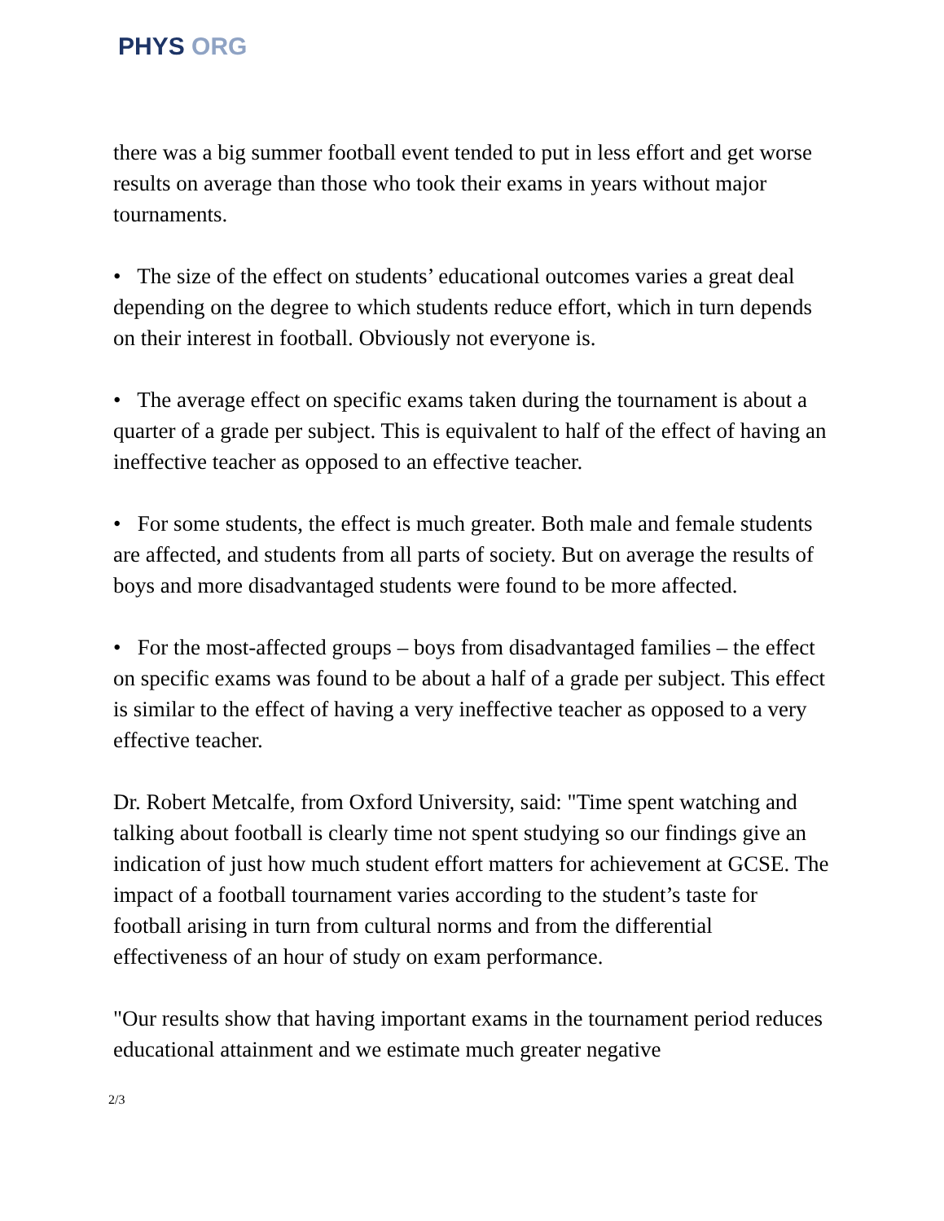PHYS ORG
there was a big summer football event tended to put in less effort and get worse results on average than those who took their exams in years without major tournaments.
• The size of the effect on students’ educational outcomes varies a great deal depending on the degree to which students reduce effort, which in turn depends on their interest in football. Obviously not everyone is.
• The average effect on specific exams taken during the tournament is about a quarter of a grade per subject. This is equivalent to half of the effect of having an ineffective teacher as opposed to an effective teacher.
• For some students, the effect is much greater. Both male and female students are affected, and students from all parts of society. But on average the results of boys and more disadvantaged students were found to be more affected.
• For the most-affected groups – boys from disadvantaged families – the effect on specific exams was found to be about a half of a grade per subject. This effect is similar to the effect of having a very ineffective teacher as opposed to a very effective teacher.
Dr. Robert Metcalfe, from Oxford University, said: "Time spent watching and talking about football is clearly time not spent studying so our findings give an indication of just how much student effort matters for achievement at GCSE. The impact of a football tournament varies according to the student’s taste for football arising in turn from cultural norms and from the differential effectiveness of an hour of study on exam performance.
"Our results show that having important exams in the tournament period reduces educational attainment and we estimate much greater negative
2/3